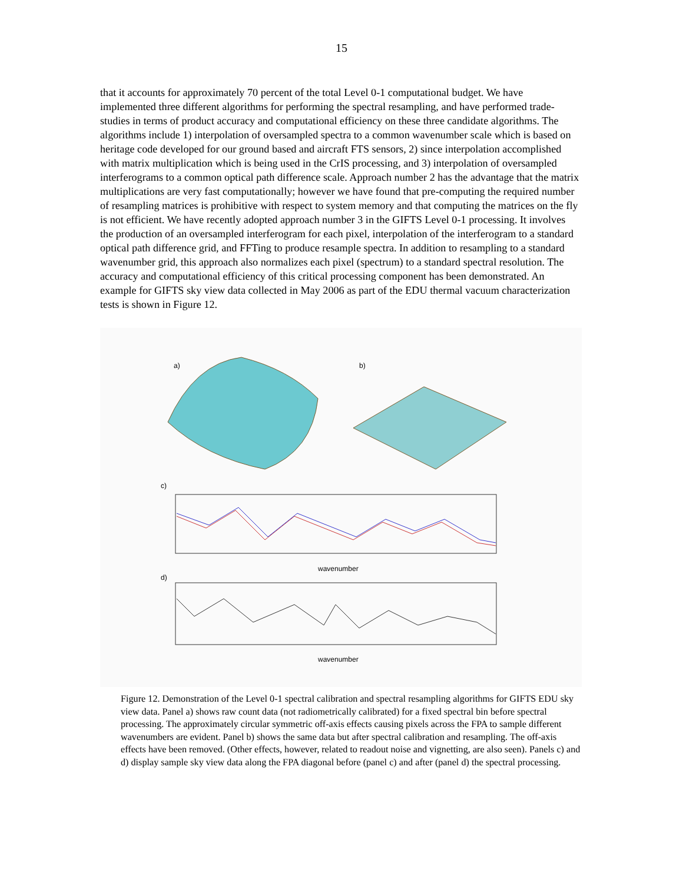15
that it accounts for approximately 70 percent of the total Level 0-1 computational budget. We have implemented three different algorithms for performing the spectral resampling, and have performed trade-studies in terms of product accuracy and computational efficiency on these three candidate algorithms. The algorithms include 1) interpolation of oversampled spectra to a common wavenumber scale which is based on heritage code developed for our ground based and aircraft FTS sensors, 2) since interpolation accomplished with matrix multiplication which is being used in the CrIS processing, and 3) interpolation of oversampled interferograms to a common optical path difference scale. Approach number 2 has the advantage that the matrix multiplications are very fast computationally; however we have found that pre-computing the required number of resampling matrices is prohibitive with respect to system memory and that computing the matrices on the fly is not efficient. We have recently adopted approach number 3 in the GIFTS Level 0-1 processing. It involves the production of an oversampled interferogram for each pixel, interpolation of the interferogram to a standard optical path difference grid, and FFTing to produce resample spectra. In addition to resampling to a standard wavenumber grid, this approach also normalizes each pixel (spectrum) to a standard spectral resolution. The accuracy and computational efficiency of this critical processing component has been demonstrated. An example for GIFTS sky view data collected in May 2006 as part of the EDU thermal vacuum characterization tests is shown in Figure 12.
a)
b)
c)
wavenumber
d)
wavenumber
Figure 12. Demonstration of the Level 0-1 spectral calibration and spectral resampling algorithms for GIFTS EDU sky view data. Panel a) shows raw count data (not radiometrically calibrated) for a fixed spectral bin before spectral processing. The approximately circular symmetric off-axis effects causing pixels across the FPA to sample different wavenumbers are evident. Panel b) shows the same data but after spectral calibration and resampling. The off-axis effects have been removed. (Other effects, however, related to readout noise and vignetting, are also seen). Panels c) and d) display sample sky view data along the FPA diagonal before (panel c) and after (panel d) the spectral processing.